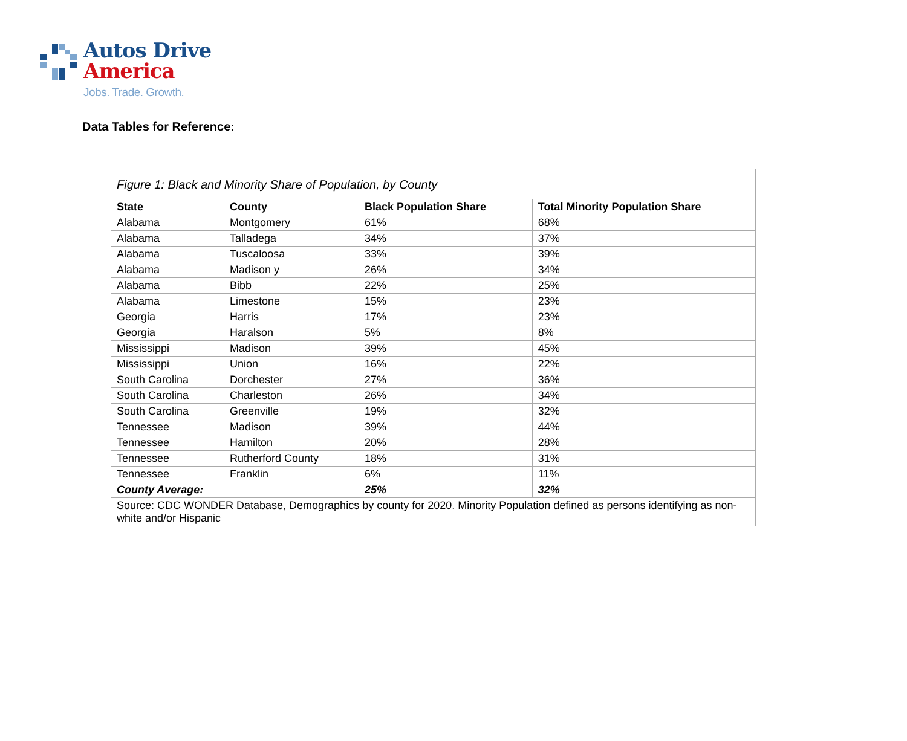Autos Drive
America
Jobs. Trade. Growth.
Data Tables for Reference:
| Figure 1: Black and Minority Share of Population, by County | | | |
| State | County | Black Population Share | Total Minority Population Share |
| Alabama | Montgomery | 61% | 68% |
| Alabama | Talladega | 34% | 37% |
| Alabama | Tuscaloosa | 33% | 39% |
| Alabama | Madison y | 26% | 34% |
| Alabama | Bibb | 22% | 25% |
| Alabama | Limestone | 15% | 23% |
| Georgia | Harris | 17% | 23% |
| Georgia | Haralson | 5% | 8% |
| Mississippi | Madison | 39% | 45% |
| Mississippi | Union | 16% | 22% |
| South Carolina | Dorchester | 27% | 36% |
| South Carolina | Charleston | 26% | 34% |
| South Carolina | Greenville | 19% | 32% |
| Tennessee | Madison | 39% | 44% |
| Tennessee | Hamilton | 20% | 28% |
| Tennessee | Rutherford County | 18% | 31% |
| Tennessee | Franklin | 6% | 11% |
| County Average: | | 25% | 32% |
| Source: CDC WONDER Database, Demographics by county for 2020. Minority Population defined as persons identifying as non-white and/or Hispanic | | | |